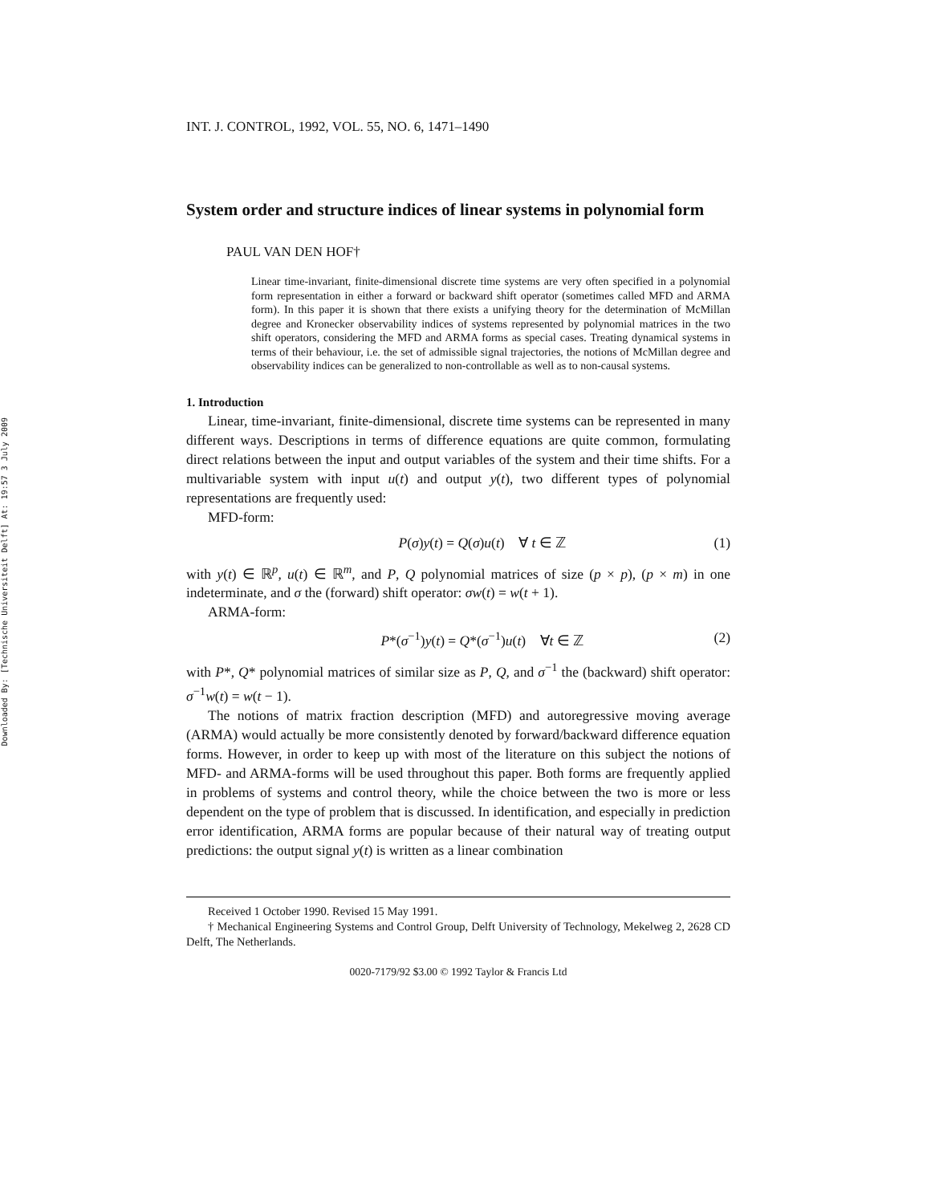Downloaded By: [Technische Universiteit Delft] At: 19:57 3 July 2009
INT. J. CONTROL, 1992, VOL. 55, NO. 6, 1471–1490
System order and structure indices of linear systems in polynomial form
PAUL VAN DEN HOF†
Linear time-invariant, finite-dimensional discrete time systems are very often specified in a polynomial form representation in either a forward or backward shift operator (sometimes called MFD and ARMA form). In this paper it is shown that there exists a unifying theory for the determination of McMillan degree and Kronecker observability indices of systems represented by polynomial matrices in the two shift operators, considering the MFD and ARMA forms as special cases. Treating dynamical systems in terms of their behaviour, i.e. the set of admissible signal trajectories, the notions of McMillan degree and observability indices can be generalized to non-controllable as well as to non-causal systems.
1. Introduction
Linear, time-invariant, finite-dimensional, discrete time systems can be represented in many different ways. Descriptions in terms of difference equations are quite common, formulating direct relations between the input and output variables of the system and their time shifts. For a multivariable system with input u(t) and output y(t), two different types of polynomial representations are frequently used:
MFD-form:
P(σ)y(t) = Q(σ)u(t) ∀ t ∈ ℤ (1)
with y(t) ∈ ℝ<sup>p</sup>, u(t) ∈ ℝ<sup>m</sup>, and P, Q polynomial matrices of size (p × p), (p × m) in one indeterminate, and σ the (forward) shift operator: σw(t) = w(t + 1).
ARMA-form:
P*(σ<sup>−1</sup>)y(t) = Q*(σ<sup>−1</sup>)u(t) ∀t ∈ ℤ (2)
with P*, Q* polynomial matrices of similar size as P, Q, and σ<sup>−1</sup> the (backward) shift operator: σ<sup>−1</sup>w(t) = w(t − 1).
The notions of matrix fraction description (MFD) and autoregressive moving average (ARMA) would actually be more consistently denoted by forward/backward difference equation forms. However, in order to keep up with most of the literature on this subject the notions of MFD- and ARMA-forms will be used throughout this paper. Both forms are frequently applied in problems of systems and control theory, while the choice between the two is more or less dependent on the type of problem that is discussed. In identification, and especially in prediction error identification, ARMA forms are popular because of their natural way of treating output predictions: the output signal y(t) is written as a linear combination
Received 1 October 1990. Revised 15 May 1991.
† Mechanical Engineering Systems and Control Group, Delft University of Technology, Mekelweg 2, 2628 CD Delft, The Netherlands.
0020-7179/92 $3.00 © 1992 Taylor & Francis Ltd